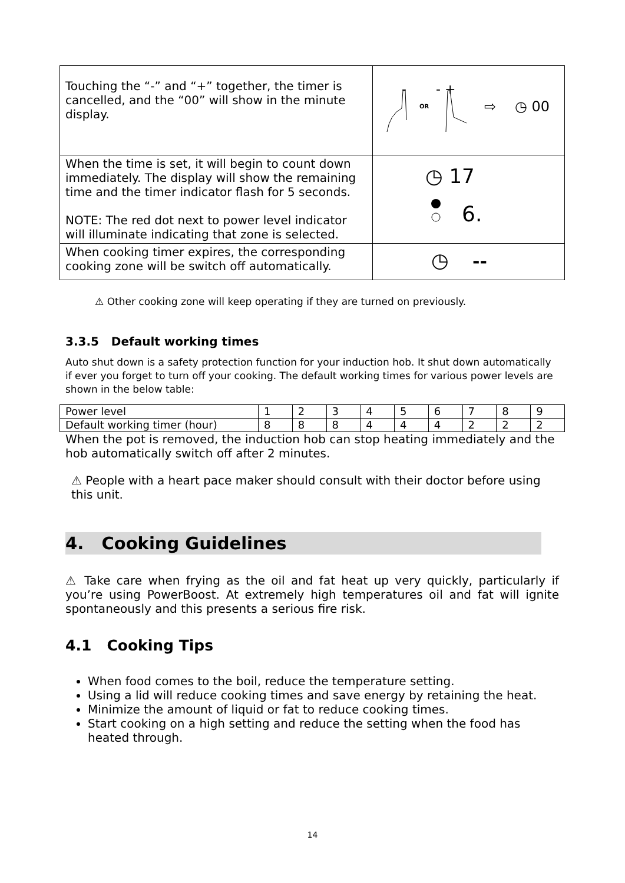| Touching the “-” and “+” together, the timer is cancelled, and the “00” will show in the minute display. | - - + OR ⇨ ◷ 00 |
| When the time is set, it will begin to count down immediately. The display will show the remaining time and the timer indicator flash for 5 seconds. NOTE: The red dot next to power level indicator will illuminate indicating that zone is selected. | ◷ 17 6. |
| When cooking timer expires, the corresponding cooking zone will be switch off automatically. | ◷ -- |
⚠ Other cooking zone will keep operating if they are turned on previously.
3.3.5 Default working times
Auto shut down is a safety protection function for your induction hob. It shut down automatically if ever you forget to turn off your cooking. The default working times for various power levels are shown in the below table:
| Power level | 1 | 2 | 3 | 4 | 5 | 6 | 7 | 8 | 9 |
| Default working timer (hour) | 8 | 8 | 8 | 4 | 4 | 4 | 2 | 2 | 2 |
When the pot is removed, the induction hob can stop heating immediately and the hob automatically switch off after 2 minutes.
⚠ People with a heart pace maker should consult with their doctor before using this unit.
4. Cooking Guidelines
⚠ Take care when frying as the oil and fat heat up very quickly, particularly if you’re using PowerBoost. At extremely high temperatures oil and fat will ignite spontaneously and this presents a serious fire risk.
4.1 Cooking Tips
When food comes to the boil, reduce the temperature setting.
Using a lid will reduce cooking times and save energy by retaining the heat.
Minimize the amount of liquid or fat to reduce cooking times.
Start cooking on a high setting and reduce the setting when the food has heated through.
14